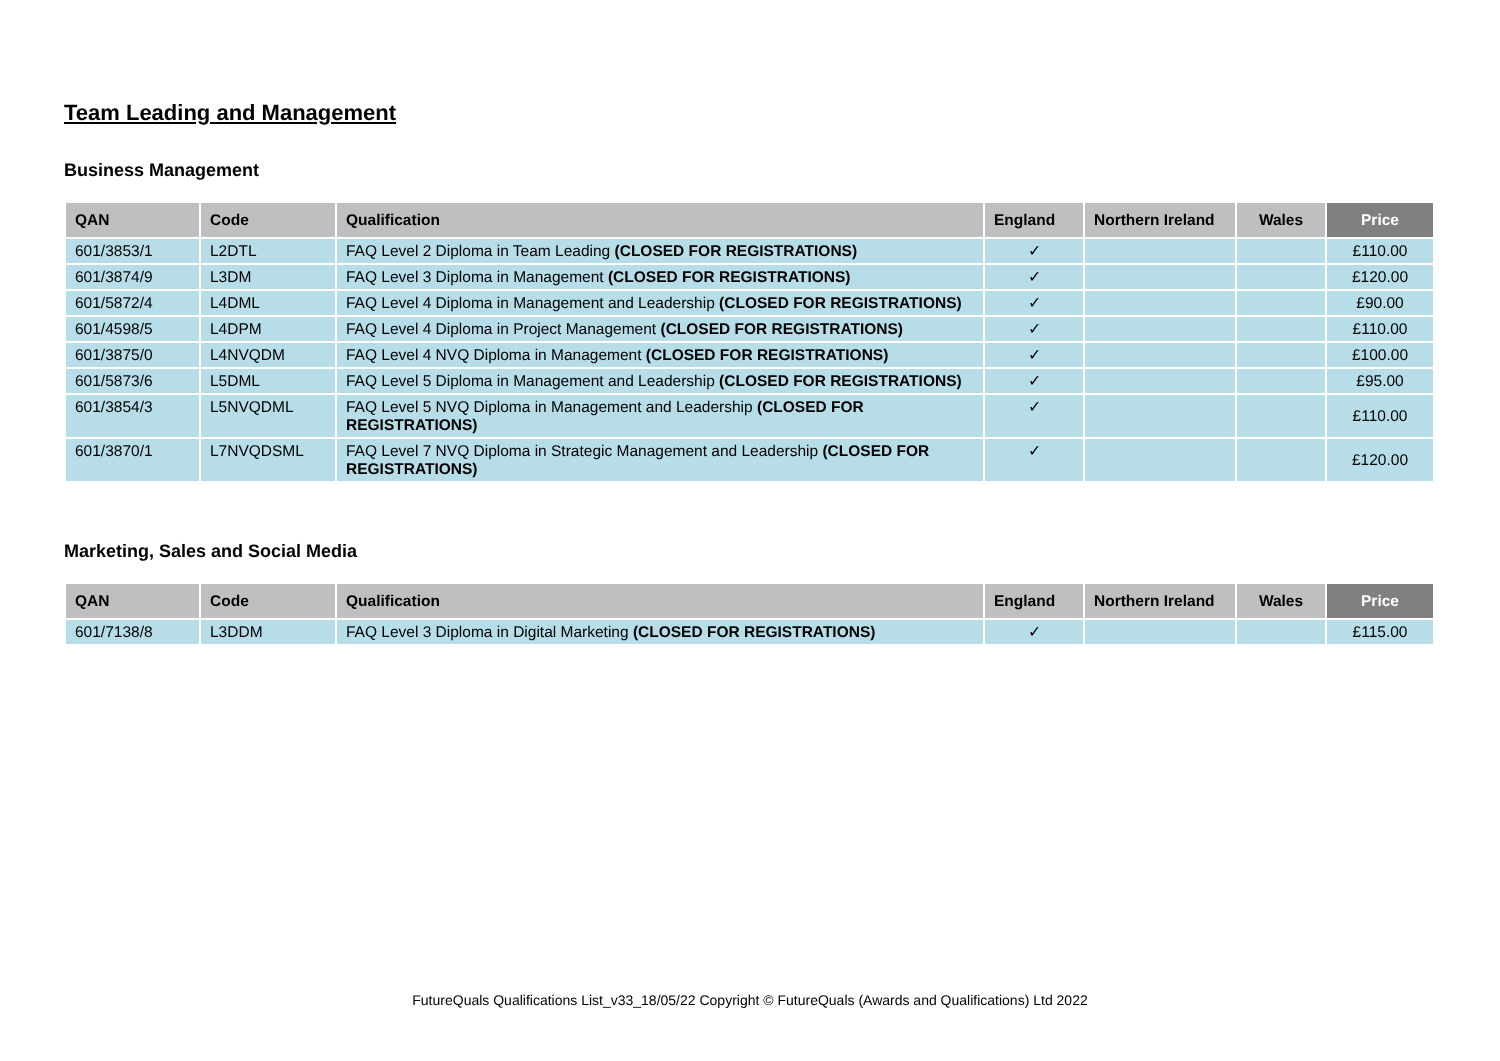Team Leading and Management
Business Management
| QAN | Code | Qualification | England | Northern Ireland | Wales | Price |
| --- | --- | --- | --- | --- | --- | --- |
| 601/3853/1 | L2DTL | FAQ Level 2 Diploma in Team Leading (CLOSED FOR REGISTRATIONS) | ✓ | | | £110.00 |
| 601/3874/9 | L3DM | FAQ Level 3 Diploma in Management (CLOSED FOR REGISTRATIONS) | ✓ | | | £120.00 |
| 601/5872/4 | L4DML | FAQ Level 4 Diploma in Management and Leadership (CLOSED FOR REGISTRATIONS) | ✓ | | | £90.00 |
| 601/4598/5 | L4DPM | FAQ Level 4 Diploma in Project Management (CLOSED FOR REGISTRATIONS) | ✓ | | | £110.00 |
| 601/3875/0 | L4NVQDM | FAQ Level 4 NVQ Diploma in Management (CLOSED FOR REGISTRATIONS) | ✓ | | | £100.00 |
| 601/5873/6 | L5DML | FAQ Level 5 Diploma in Management and Leadership (CLOSED FOR REGISTRATIONS) | ✓ | | | £95.00 |
| 601/3854/3 | L5NVQDML | FAQ Level 5 NVQ Diploma in Management and Leadership (CLOSED FOR REGISTRATIONS) | ✓ | | | £110.00 |
| 601/3870/1 | L7NVQDSML | FAQ Level 7 NVQ Diploma in Strategic Management and Leadership (CLOSED FOR REGISTRATIONS) | ✓ | | | £120.00 |
Marketing, Sales and Social Media
| QAN | Code | Qualification | England | Northern Ireland | Wales | Price |
| --- | --- | --- | --- | --- | --- | --- |
| 601/7138/8 | L3DDM | FAQ Level 3 Diploma in Digital Marketing (CLOSED FOR REGISTRATIONS) | ✓ | | | £115.00 |
FutureQuals Qualifications List_v33_18/05/22 Copyright © FutureQuals (Awards and Qualifications) Ltd 2022